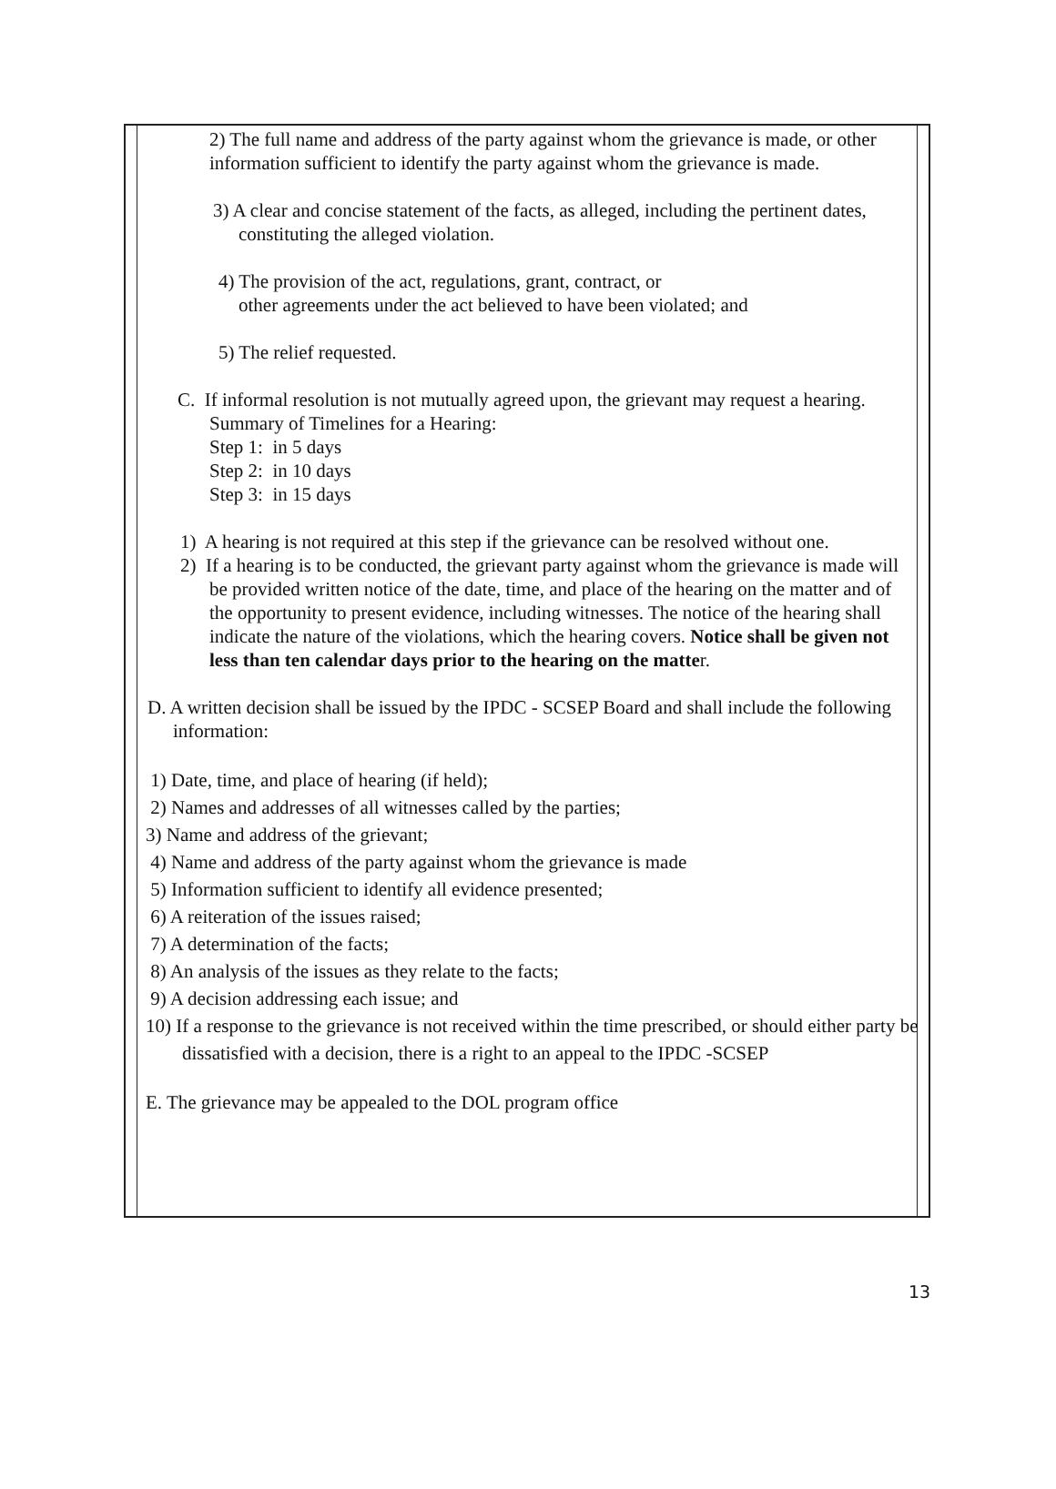2) The full name and address of the party against whom the grievance is made, or other information sufficient to identify the party against whom the grievance is made.
3) A clear and concise statement of the facts, as alleged, including the pertinent dates,
constituting the alleged violation.
4) The provision of the act, regulations, grant, contract, or
other agreements under the act believed to have been violated; and
5) The relief requested.
C. If informal resolution is not mutually agreed upon, the grievant may request a hearing.
Summary of Timelines for a Hearing:
Step 1: in 5 days
Step 2: in 10 days
Step 3: in 15 days
1) A hearing is not required at this step if the grievance can be resolved without one.
2) If a hearing is to be conducted, the grievant party against whom the grievance is made will be provided written notice of the date, time, and place of the hearing on the matter and of the opportunity to present evidence, including witnesses. The notice of the hearing shall indicate the nature of the violations, which the hearing covers. Notice shall be given not less than ten calendar days prior to the hearing on the matter.
D. A written decision shall be issued by the IPDC - SCSEP Board and shall include the following information:
1) Date, time, and place of hearing (if held);
2) Names and addresses of all witnesses called by the parties;
3) Name and address of the grievant;
4) Name and address of the party against whom the grievance is made
5) Information sufficient to identify all evidence presented;
6) A reiteration of the issues raised;
7) A determination of the facts;
8) An analysis of the issues as they relate to the facts;
9) A decision addressing each issue; and
10) If a response to the grievance is not received within the time prescribed, or should either party be dissatisfied with a decision, there is a right to an appeal to the IPDC -SCSEP
E. The grievance may be appealed to the DOL program office
13